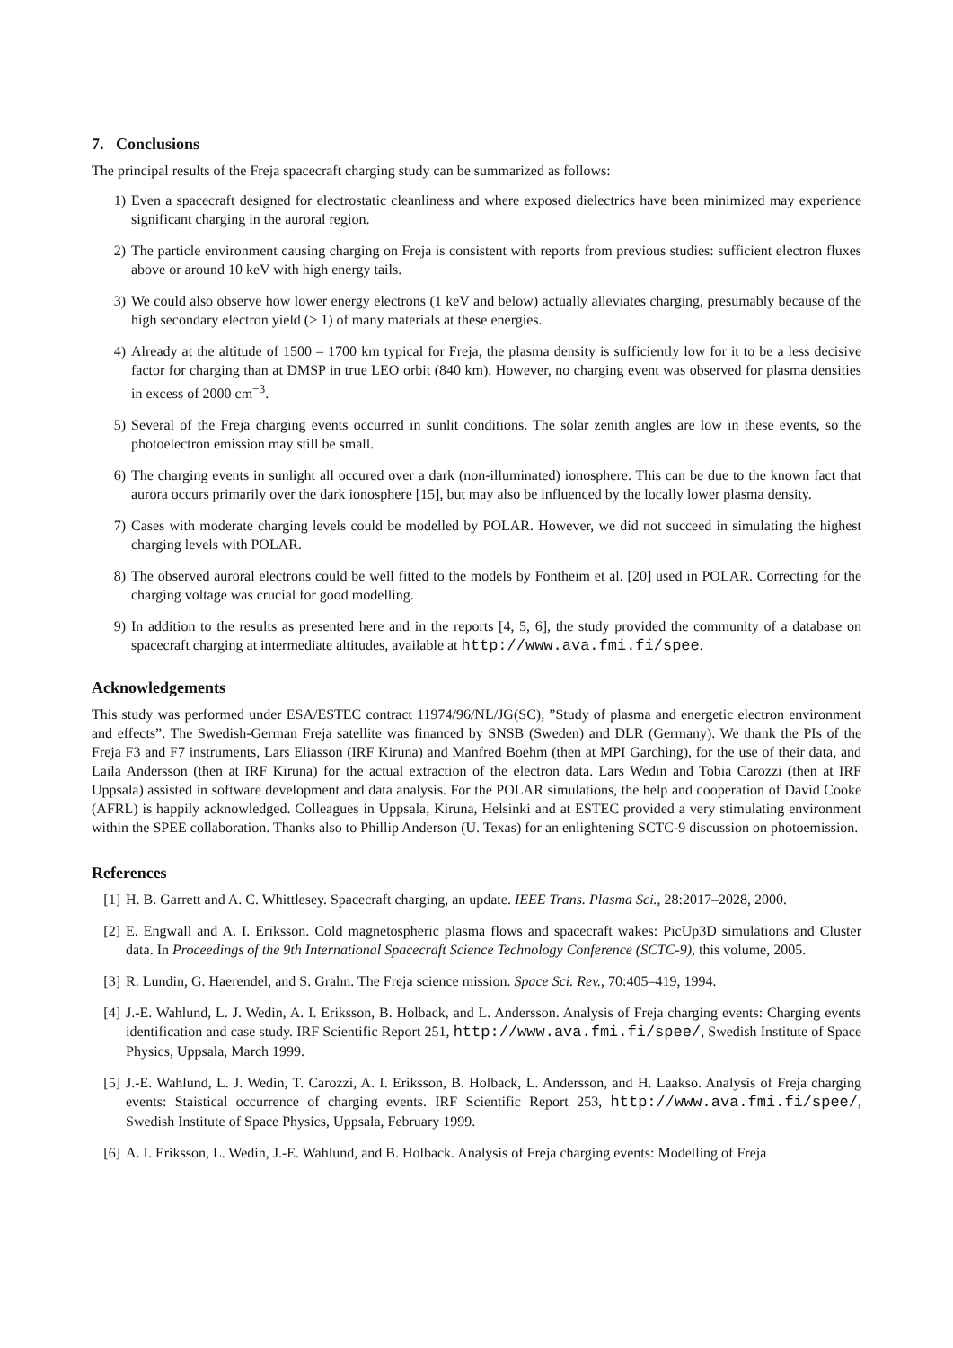7. Conclusions
The principal results of the Freja spacecraft charging study can be summarized as follows:
1) Even a spacecraft designed for electrostatic cleanliness and where exposed dielectrics have been minimized may experience significant charging in the auroral region.
2) The particle environment causing charging on Freja is consistent with reports from previous studies: sufficient electron fluxes above or around 10 keV with high energy tails.
3) We could also observe how lower energy electrons (1 keV and below) actually alleviates charging, presumably because of the high secondary electron yield (> 1) of many materials at these energies.
4) Already at the altitude of 1500 – 1700 km typical for Freja, the plasma density is sufficiently low for it to be a less decisive factor for charging than at DMSP in true LEO orbit (840 km). However, no charging event was observed for plasma densities in excess of 2000 cm<sup>−3</sup>.
5) Several of the Freja charging events occurred in sunlit conditions. The solar zenith angles are low in these events, so the photoelectron emission may still be small.
6) The charging events in sunlight all occured over a dark (non-illuminated) ionosphere. This can be due to the known fact that aurora occurs primarily over the dark ionosphere [15], but may also be influenced by the locally lower plasma density.
7) Cases with moderate charging levels could be modelled by POLAR. However, we did not succeed in simulating the highest charging levels with POLAR.
8) The observed auroral electrons could be well fitted to the models by Fontheim et al. [20] used in POLAR. Correcting for the charging voltage was crucial for good modelling.
9) In addition to the results as presented here and in the reports [4, 5, 6], the study provided the community of a database on spacecraft charging at intermediate altitudes, available at http://www.ava.fmi.fi/spee.
Acknowledgements
This study was performed under ESA/ESTEC contract 11974/96/NL/JG(SC), ”Study of plasma and energetic electron environment and effects”. The Swedish-German Freja satellite was financed by SNSB (Sweden) and DLR (Germany). We thank the PIs of the Freja F3 and F7 instruments, Lars Eliasson (IRF Kiruna) and Manfred Boehm (then at MPI Garching), for the use of their data, and Laila Andersson (then at IRF Kiruna) for the actual extraction of the electron data. Lars Wedin and Tobia Carozzi (then at IRF Uppsala) assisted in software development and data analysis. For the POLAR simulations, the help and cooperation of David Cooke (AFRL) is happily acknowledged. Colleagues in Uppsala, Kiruna, Helsinki and at ESTEC provided a very stimulating environment within the SPEE collaboration. Thanks also to Phillip Anderson (U. Texas) for an enlightening SCTC-9 discussion on photoemission.
References
[1] H. B. Garrett and A. C. Whittlesey. Spacecraft charging, an update. IEEE Trans. Plasma Sci., 28:2017–2028, 2000.
[2] E. Engwall and A. I. Eriksson. Cold magnetospheric plasma flows and spacecraft wakes: PicUp3D simulations and Cluster data. In Proceedings of the 9th International Spacecraft Science Technology Conference (SCTC-9), this volume, 2005.
[3] R. Lundin, G. Haerendel, and S. Grahn. The Freja science mission. Space Sci. Rev., 70:405–419, 1994.
[4] J.-E. Wahlund, L. J. Wedin, A. I. Eriksson, B. Holback, and L. Andersson. Analysis of Freja charging events: Charging events identification and case study. IRF Scientific Report 251, http://www.ava.fmi.fi/spee/, Swedish Institute of Space Physics, Uppsala, March 1999.
[5] J.-E. Wahlund, L. J. Wedin, T. Carozzi, A. I. Eriksson, B. Holback, L. Andersson, and H. Laakso. Analysis of Freja charging events: Staistical occurrence of charging events. IRF Scientific Report 253, http://www.ava.fmi.fi/spee/, Swedish Institute of Space Physics, Uppsala, February 1999.
[6] A. I. Eriksson, L. Wedin, J.-E. Wahlund, and B. Holback. Analysis of Freja charging events: Modelling of Freja